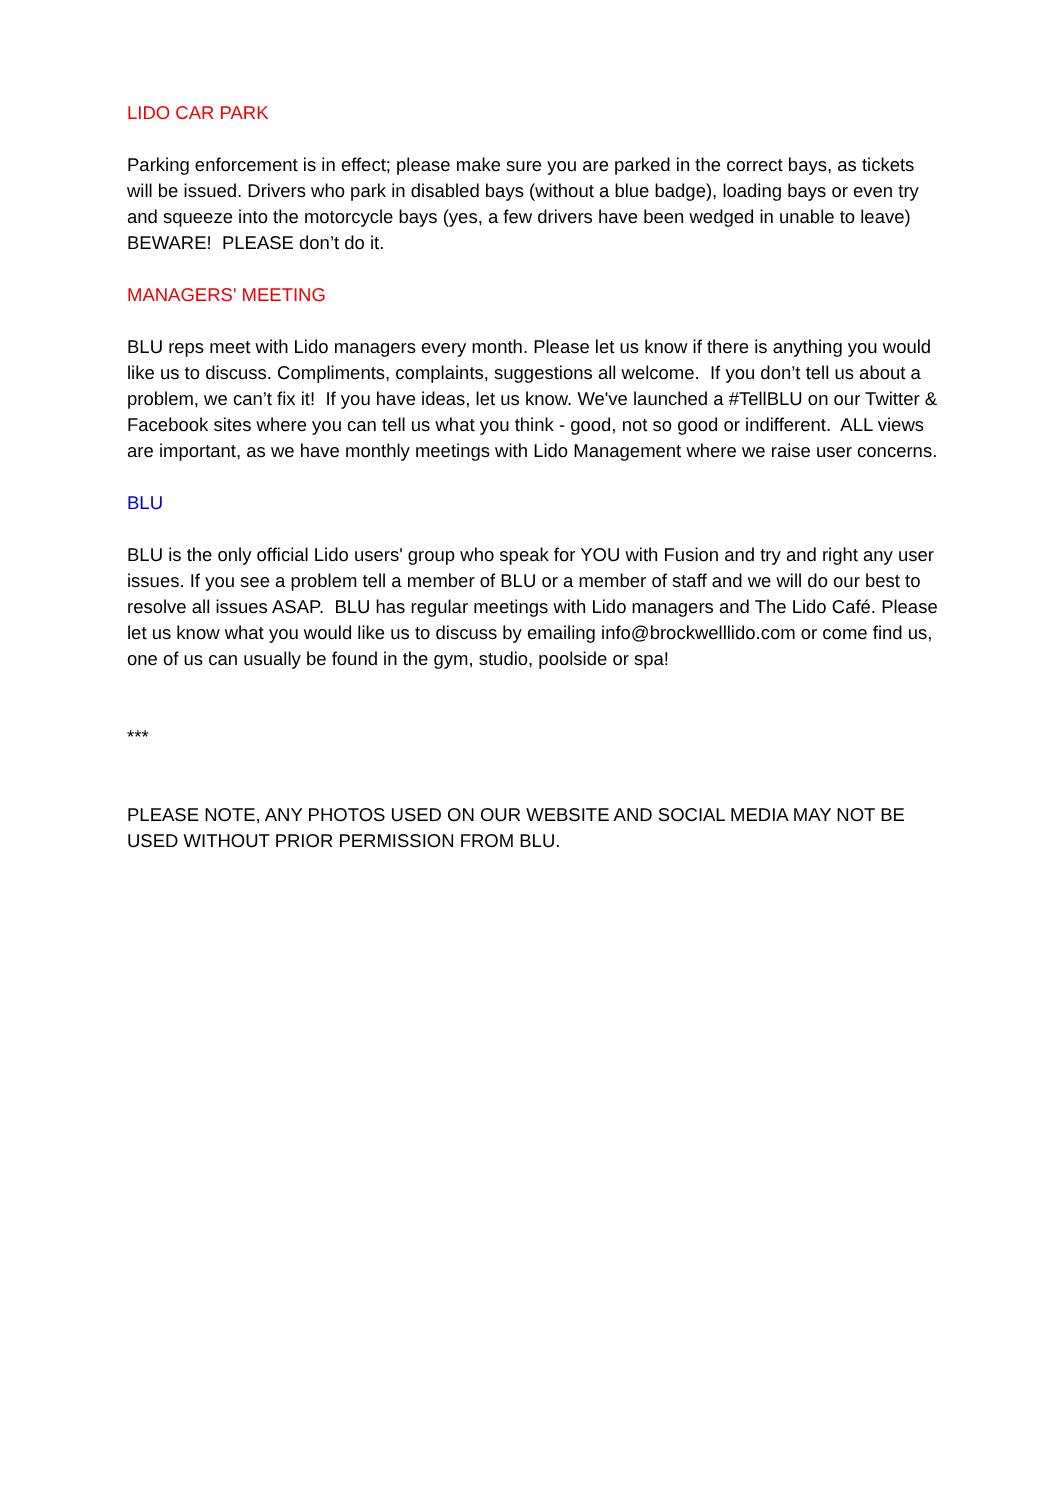LIDO CAR PARK
Parking enforcement is in effect; please make sure you are parked in the correct bays, as tickets will be issued. Drivers who park in disabled bays (without a blue badge), loading bays or even try and squeeze into the motorcycle bays (yes, a few drivers have been wedged in unable to leave) BEWARE! PLEASE don’t do it.
MANAGERS' MEETING
BLU reps meet with Lido managers every month. Please let us know if there is anything you would like us to discuss. Compliments, complaints, suggestions all welcome. If you don’t tell us about a problem, we can’t fix it! If you have ideas, let us know. We've launched a #TellBLU on our Twitter & Facebook sites where you can tell us what you think - good, not so good or indifferent. ALL views are important, as we have monthly meetings with Lido Management where we raise user concerns.
BLU
BLU is the only official Lido users' group who speak for YOU with Fusion and try and right any user issues. If you see a problem tell a member of BLU or a member of staff and we will do our best to resolve all issues ASAP. BLU has regular meetings with Lido managers and The Lido Café. Please let us know what you would like us to discuss by emailing info@brockwelllido.com or come find us, one of us can usually be found in the gym, studio, poolside or spa!
***
PLEASE NOTE, ANY PHOTOS USED ON OUR WEBSITE AND SOCIAL MEDIA MAY NOT BE USED WITHOUT PRIOR PERMISSION FROM BLU.